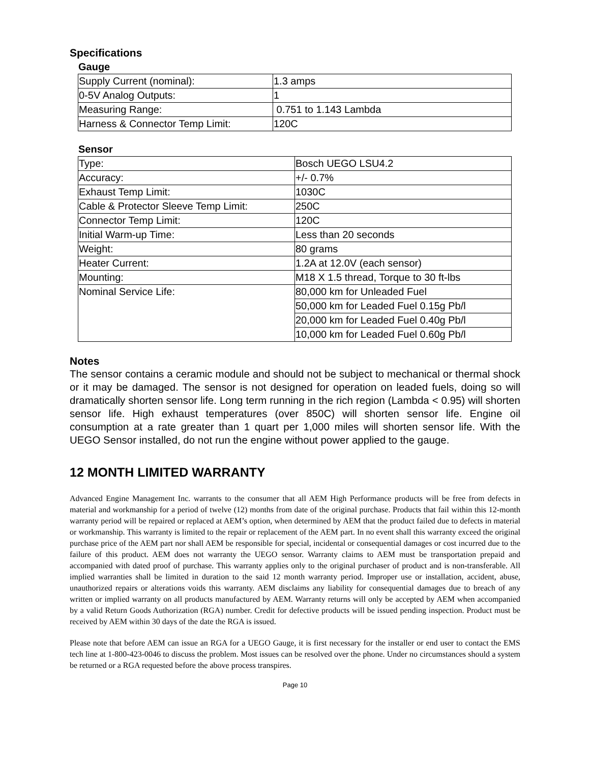Specifications
Gauge
| Supply Current (nominal): | 1.3 amps |
| 0-5V Analog Outputs: | 1 |
| Measuring Range: | 0.751 to 1.143 Lambda |
| Harness & Connector Temp Limit: | 120C |
Sensor
| Type: | Bosch UEGO LSU4.2 |
| Accuracy: | +/- 0.7% |
| Exhaust Temp Limit: | 1030C |
| Cable & Protector Sleeve Temp Limit: | 250C |
| Connector Temp Limit: | 120C |
| Initial Warm-up Time: | Less than 20 seconds |
| Weight: | 80 grams |
| Heater Current: | 1.2A at 12.0V (each sensor) |
| Mounting: | M18 X 1.5 thread, Torque to 30 ft-lbs |
| Nominal Service Life: | 80,000 km for Unleaded Fuel |
| | 50,000 km for Leaded Fuel 0.15g Pb/l |
| | 20,000 km for Leaded Fuel 0.40g Pb/l |
| | 10,000 km for Leaded Fuel 0.60g Pb/l |
Notes
The sensor contains a ceramic module and should not be subject to mechanical or thermal shock or it may be damaged. The sensor is not designed for operation on leaded fuels, doing so will dramatically shorten sensor life. Long term running in the rich region (Lambda < 0.95) will shorten sensor life. High exhaust temperatures (over 850C) will shorten sensor life. Engine oil consumption at a rate greater than 1 quart per 1,000 miles will shorten sensor life. With the UEGO Sensor installed, do not run the engine without power applied to the gauge.
12 MONTH LIMITED WARRANTY
Advanced Engine Management Inc. warrants to the consumer that all AEM High Performance products will be free from defects in material and workmanship for a period of twelve (12) months from date of the original purchase. Products that fail within this 12-month warranty period will be repaired or replaced at AEM’s option, when determined by AEM that the product failed due to defects in material or workmanship. This warranty is limited to the repair or replacement of the AEM part. In no event shall this warranty exceed the original purchase price of the AEM part nor shall AEM be responsible for special, incidental or consequential damages or cost incurred due to the failure of this product. AEM does not warranty the UEGO sensor. Warranty claims to AEM must be transportation prepaid and accompanied with dated proof of purchase. This warranty applies only to the original purchaser of product and is non-transferable. All implied warranties shall be limited in duration to the said 12 month warranty period. Improper use or installation, accident, abuse, unauthorized repairs or alterations voids this warranty. AEM disclaims any liability for consequential damages due to breach of any written or implied warranty on all products manufactured by AEM. Warranty returns will only be accepted by AEM when accompanied by a valid Return Goods Authorization (RGA) number. Credit for defective products will be issued pending inspection. Product must be received by AEM within 30 days of the date the RGA is issued.
Please note that before AEM can issue an RGA for a UEGO Gauge, it is first necessary for the installer or end user to contact the EMS tech line at 1-800-423-0046 to discuss the problem. Most issues can be resolved over the phone. Under no circumstances should a system be returned or a RGA requested before the above process transpires.
Page 10